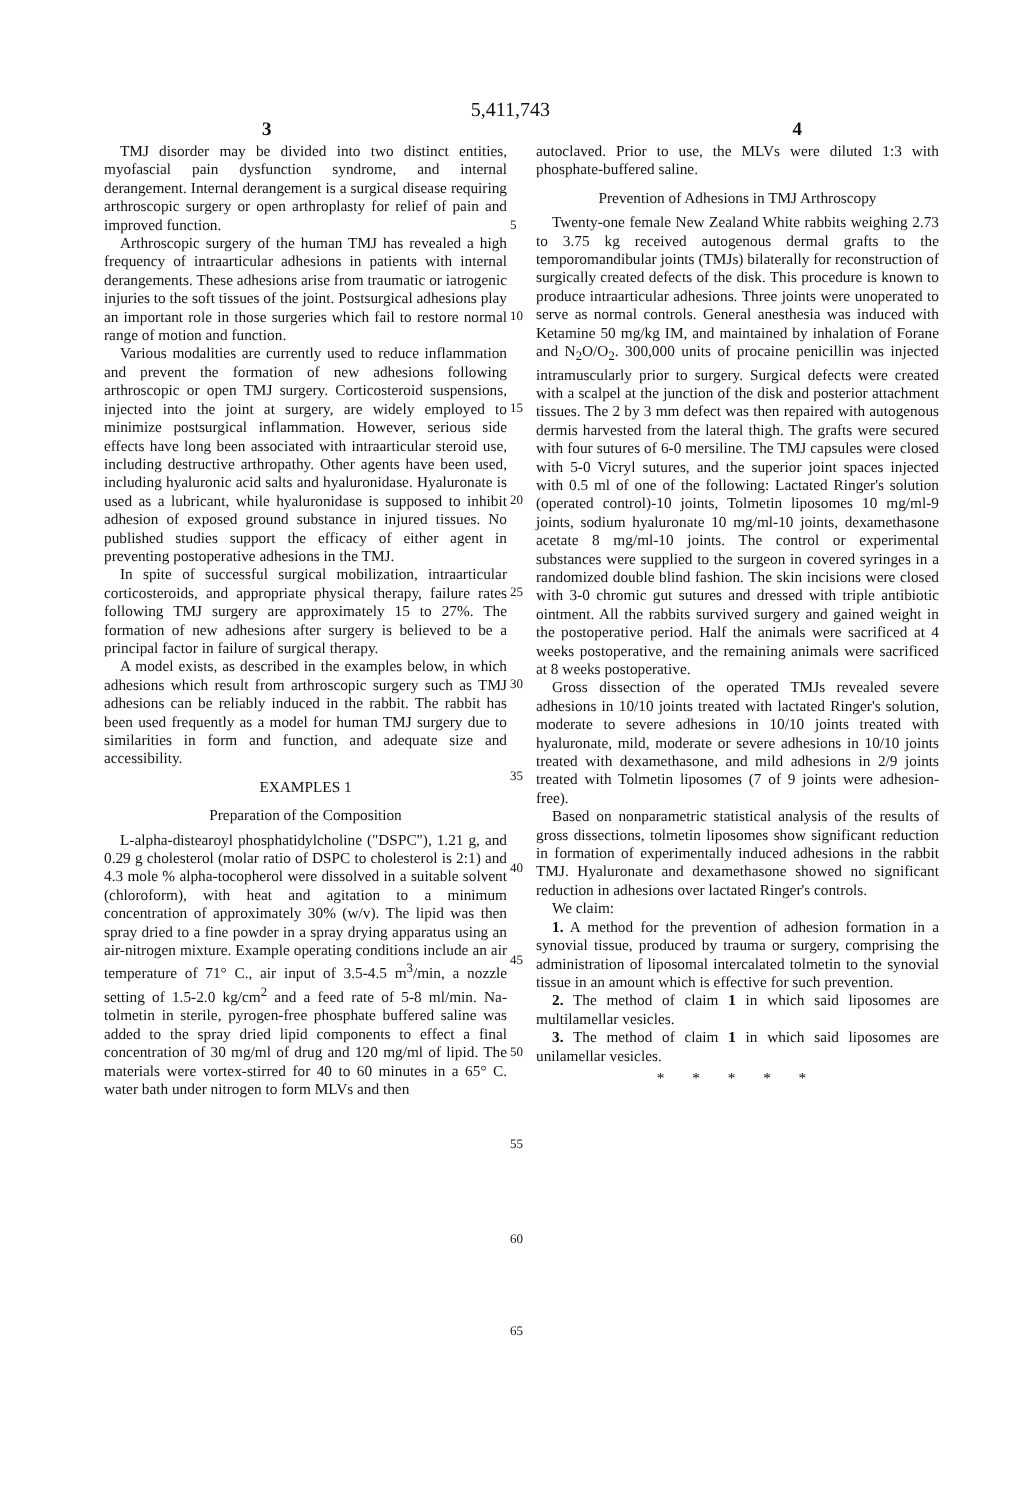5,411,743
3 4
TMJ disorder may be divided into two distinct entities, myofascial pain dysfunction syndrome, and internal derangement. Internal derangement is a surgical disease requiring arthroscopic surgery or open arthroplasty for relief of pain and improved function.
Arthroscopic surgery of the human TMJ has revealed a high frequency of intraarticular adhesions in patients with internal derangements. These adhesions arise from traumatic or iatrogenic injuries to the soft tissues of the joint. Postsurgical adhesions play an important role in those surgeries which fail to restore normal range of motion and function.
Various modalities are currently used to reduce inflammation and prevent the formation of new adhesions following arthroscopic or open TMJ surgery. Corticosteroid suspensions, injected into the joint at surgery, are widely employed to minimize postsurgical inflammation. However, serious side effects have long been associated with intraarticular steroid use, including destructive arthropathy. Other agents have been used, including hyaluronic acid salts and hyaluronidase. Hyaluronate is used as a lubricant, while hyaluronidase is supposed to inhibit adhesion of exposed ground substance in injured tissues. No published studies support the efficacy of either agent in preventing postoperative adhesions in the TMJ.
In spite of successful surgical mobilization, intraarticular corticosteroids, and appropriate physical therapy, failure rates following TMJ surgery are approximately 15 to 27%. The formation of new adhesions after surgery is believed to be a principal factor in failure of surgical therapy.
A model exists, as described in the examples below, in which adhesions which result from arthroscopic surgery such as TMJ adhesions can be reliably induced in the rabbit. The rabbit has been used frequently as a model for human TMJ surgery due to similarities in form and function, and adequate size and accessibility.
EXAMPLES 1
Preparation of the Composition
L-alpha-distearoyl phosphatidylcholine ("DSPC"), 1.21 g, and 0.29 g cholesterol (molar ratio of DSPC to cholesterol is 2:1) and 4.3 mole % alpha-tocopherol were dissolved in a suitable solvent (chloroform), with heat and agitation to a minimum concentration of approximately 30% (w/v). The lipid was then spray dried to a fine powder in a spray drying apparatus using an air-nitrogen mixture. Example operating conditions include an air temperature of 71° C., air input of 3.5-4.5 m<sup>3</sup>/min, a nozzle setting of 1.5-2.0 kg/cm<sup>2</sup> and a feed rate of 5-8 ml/min. Na-tolmetin in sterile, pyrogen-free phosphate buffered saline was added to the spray dried lipid components to effect a final concentration of 30 mg/ml of drug and 120 mg/ml of lipid. The materials were vortex-stirred for 40 to 60 minutes in a 65° C. water bath under nitrogen to form MLVs and then
5
10
15
20
25
30
35
40
45
50
55
60
65
autoclaved. Prior to use, the MLVs were diluted 1:3 with phosphate-buffered saline.
Prevention of Adhesions in TMJ Arthroscopy
Twenty-one female New Zealand White rabbits weighing 2.73 to 3.75 kg received autogenous dermal grafts to the temporomandibular joints (TMJs) bilaterally for reconstruction of surgically created defects of the disk. This procedure is known to produce intraarticular adhesions. Three joints were unoperated to serve as normal controls. General anesthesia was induced with Ketamine 50 mg/kg IM, and maintained by inhalation of Forane and N<sub>2</sub>O/O<sub>2</sub>. 300,000 units of procaine penicillin was injected intramuscularly prior to surgery. Surgical defects were created with a scalpel at the junction of the disk and posterior attachment tissues. The 2 by 3 mm defect was then repaired with autogenous dermis harvested from the lateral thigh. The grafts were secured with four sutures of 6-0 mersiline. The TMJ capsules were closed with 5-0 Vicryl sutures, and the superior joint spaces injected with 0.5 ml of one of the following: Lactated Ringer's solution (operated control)-10 joints, Tolmetin liposomes 10 mg/ml-9 joints, sodium hyaluronate 10 mg/ml-10 joints, dexamethasone acetate 8 mg/ml-10 joints. The control or experimental substances were supplied to the surgeon in covered syringes in a randomized double blind fashion. The skin incisions were closed with 3-0 chromic gut sutures and dressed with triple antibiotic ointment. All the rabbits survived surgery and gained weight in the postoperative period. Half the animals were sacrificed at 4 weeks postoperative, and the remaining animals were sacrificed at 8 weeks postoperative.
Gross dissection of the operated TMJs revealed severe adhesions in 10/10 joints treated with lactated Ringer's solution, moderate to severe adhesions in 10/10 joints treated with hyaluronate, mild, moderate or severe adhesions in 10/10 joints treated with dexamethasone, and mild adhesions in 2/9 joints treated with Tolmetin liposomes (7 of 9 joints were adhesion-free).
Based on nonparametric statistical analysis of the results of gross dissections, tolmetin liposomes show significant reduction in formation of experimentally induced adhesions in the rabbit TMJ. Hyaluronate and dexamethasone showed no significant reduction in adhesions over lactated Ringer's controls.
We claim:
1. A method for the prevention of adhesion formation in a synovial tissue, produced by trauma or surgery, comprising the administration of liposomal intercalated tolmetin to the synovial tissue in an amount which is effective for such prevention.
2. The method of claim 1 in which said liposomes are multilamellar vesicles.
3. The method of claim 1 in which said liposomes are unilamellar vesicles.
* * * * *